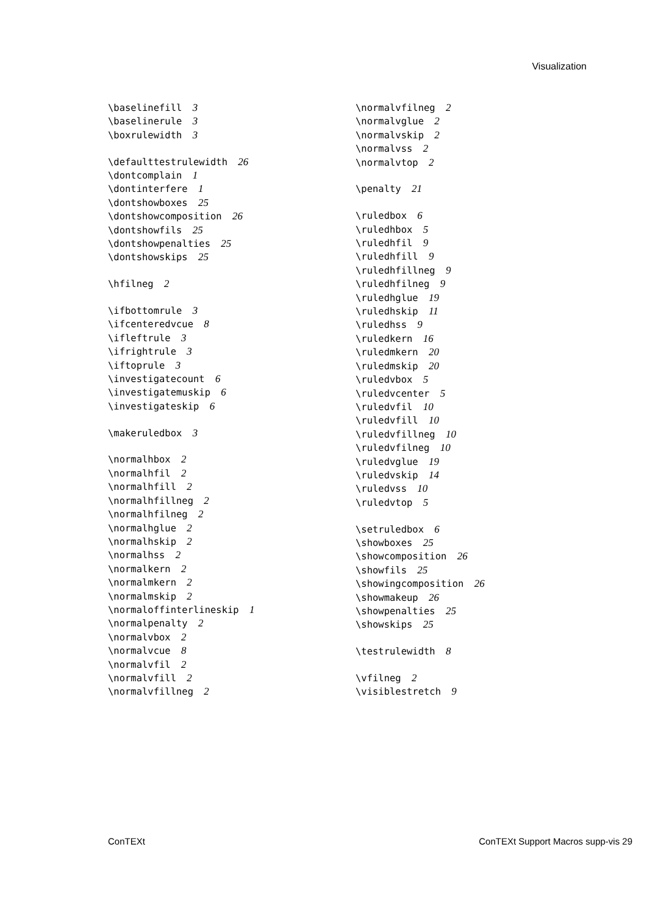Visualization
\baselinefill 3
\baselinerule 3
\boxrulewidth 3
\defaulttestrulewidth 26
\dontcomplain 1
\dontinterfere 1
\dontshowboxes 25
\dontshowcomposition 26
\dontshowfils 25
\dontshowpenalties 25
\dontshowskips 25
\hfilneg 2
\ifbottomrule 3
\ifcenteredvcue 8
\ifleftrule 3
\ifrightrule 3
\iftoprule 3
\investigatecount 6
\investigatemuskip 6
\investigateskip 6
\makeruledbox 3
\normalhbox 2
\normalhfil 2
\normalhfill 2
\normalhfillneg 2
\normalhfilneg 2
\normalhglue 2
\normalhskip 2
\normalhss 2
\normalkern 2
\normalmkern 2
\normalmskip 2
\normaloffinterlineskip 1
\normalpenalty 2
\normalvbox 2
\normalvcue 8
\normalvfil 2
\normalvfill 2
\normalvfillneg 2
\normalvfilneg 2
\normalvglue 2
\normalvskip 2
\normalvss 2
\normalvtop 2
\penalty 21
\ruledbox 6
\ruledhbox 5
\ruledhfil 9
\ruledhfill 9
\ruledhfillneg 9
\ruledhfilneg 9
\ruledhglue 19
\ruledhskip 11
\ruledhss 9
\ruledkern 16
\ruledmkern 20
\ruledmskip 20
\ruledvbox 5
\ruledvcenter 5
\ruledvfil 10
\ruledvfill 10
\ruledvfillneg 10
\ruledvfilneg 10
\ruledvglue 19
\ruledvskip 14
\ruledvss 10
\ruledvtop 5
\setruledbox 6
\showboxes 25
\showcomposition 26
\showfils 25
\showingcomposition 26
\showmakeup 26
\showpenalties 25
\showskips 25
\testrulewidth 8
\vfilneg 2
\visiblestretch 9
ConTEXt ConTEXt Support Macros supp-vis 29